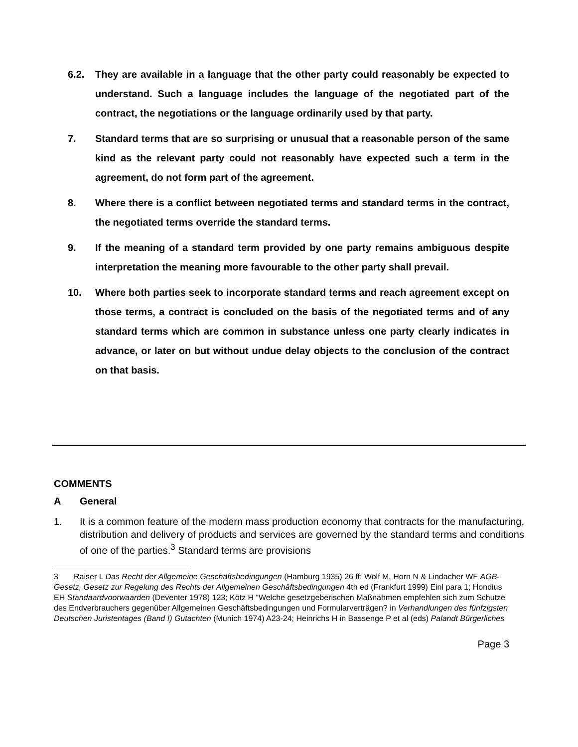6.2. They are available in a language that the other party could reasonably be expected to understand. Such a language includes the language of the negotiated part of the contract, the negotiations or the language ordinarily used by that party.
7. Standard terms that are so surprising or unusual that a reasonable person of the same kind as the relevant party could not reasonably have expected such a term in the agreement, do not form part of the agreement.
8. Where there is a conflict between negotiated terms and standard terms in the contract, the negotiated terms override the standard terms.
9. If the meaning of a standard term provided by one party remains ambiguous despite interpretation the meaning more favourable to the other party shall prevail.
10. Where both parties seek to incorporate standard terms and reach agreement except on those terms, a contract is concluded on the basis of the negotiated terms and of any standard terms which are common in substance unless one party clearly indicates in advance, or later on but without undue delay objects to the conclusion of the contract on that basis.
COMMENTS
A General
1. It is a common feature of the modern mass production economy that contracts for the manufacturing, distribution and delivery of products and services are governed by the standard terms and conditions of one of the parties.<sup>3</sup> Standard terms are provisions
3 Raiser L Das Recht der Allgemeine Geschäftsbedingungen (Hamburg 1935) 26 ff; Wolf M, Horn N & Lindacher WF AGB-Gesetz, Gesetz zur Regelung des Rechts der Allgemeinen Geschäftsbedingungen 4th ed (Frankfurt 1999) Einl para 1; Hondius EH Standaardvoorwaarden (Deventer 1978) 123; Kötz H “Welche gesetzgeberischen Maßnahmen empfehlen sich zum Schutze des Endverbrauchers gegenüber Allgemeinen Geschäftsbedingungen und Formularverträgen? in Verhandlungen des fünfzigsten Deutschen Juristentages (Band I) Gutachten (Munich 1974) A23-24; Heinrichs H in Bassenge P et al (eds) Palandt Bürgerliches
Page 3